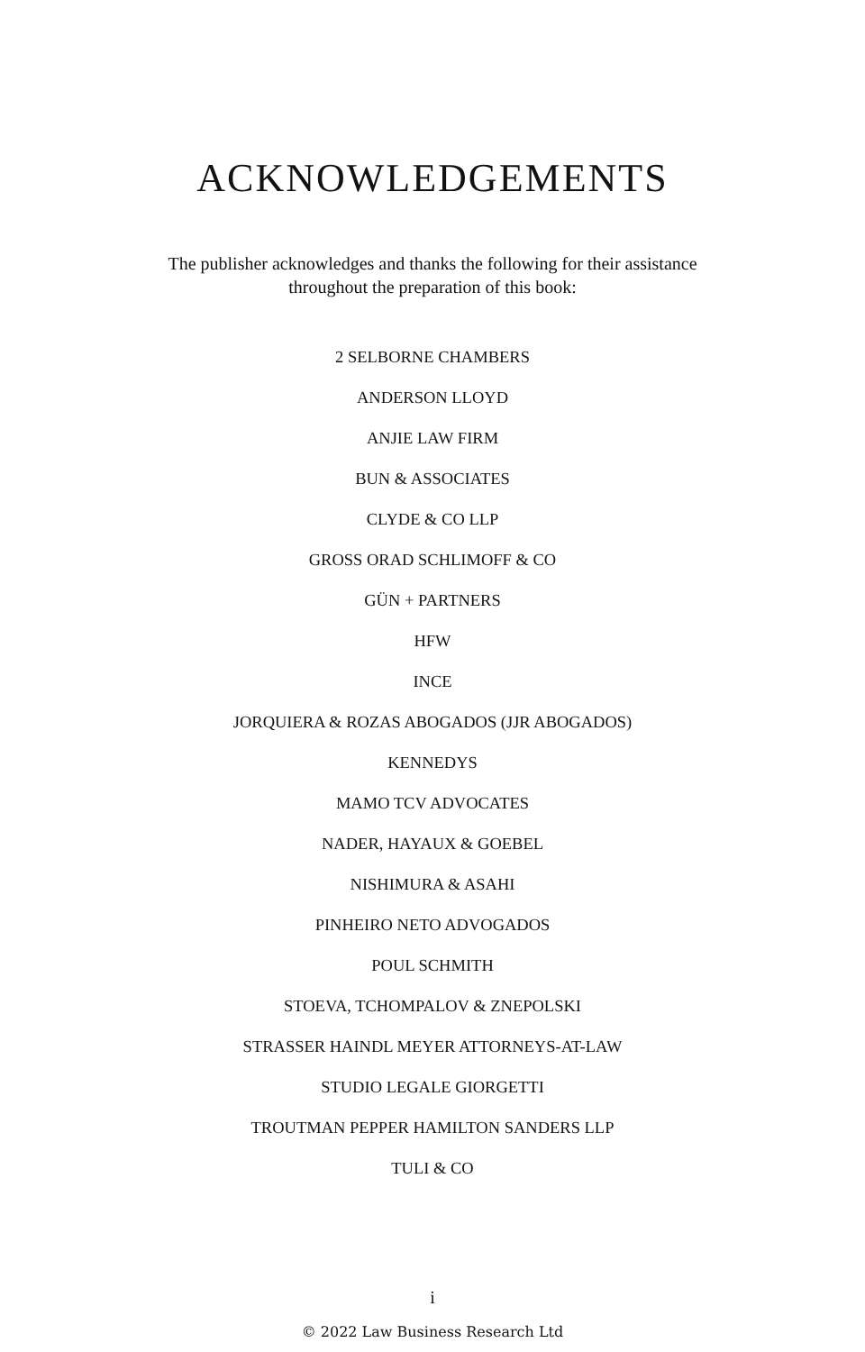ACKNOWLEDGEMENTS
The publisher acknowledges and thanks the following for their assistance
throughout the preparation of this book:
2 SELBORNE CHAMBERS
ANDERSON LLOYD
ANJIE LAW FIRM
BUN & ASSOCIATES
CLYDE & CO LLP
GROSS ORAD SCHLIMOFF & CO
GÜN + PARTNERS
HFW
INCE
JORQUIERA & ROZAS ABOGADOS (JJR ABOGADOS)
KENNEDYS
MAMO TCV ADVOCATES
NADER, HAYAUX & GOEBEL
NISHIMURA & ASAHI
PINHEIRO NETO ADVOGADOS
POUL SCHMITH
STOEVA, TCHOMPALOV & ZNEPOLSKI
STRASSER HAINDL MEYER ATTORNEYS-AT-LAW
STUDIO LEGALE GIORGETTI
TROUTMAN PEPPER HAMILTON SANDERS LLP
TULI & CO
i
© 2022 Law Business Research Ltd